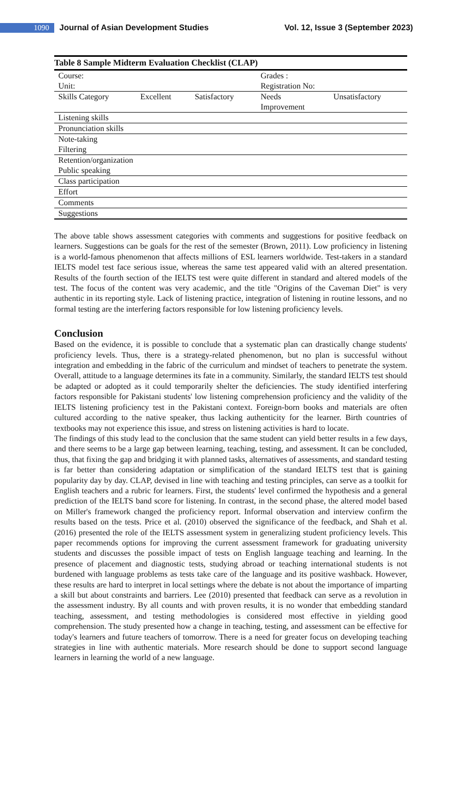1090
Journal of Asian Development Studies
Vol. 12, Issue 3 (September 2023)
Table 8 Sample Midterm Evaluation Checklist (CLAP)
| Course: | | | Grades : | |
| Unit: | | | Registration No: | |
| Skills Category | Excellent | Satisfactory | Needs Improvement | Unsatisfactory |
| Listening skills | | | | |
| Pronunciation skills | | | | |
| Note-taking Filtering | | | | |
| Retention/organization Public speaking | | | | |
| Class participation | | | | |
| Effort | | | | |
| Comments | | | | |
| Suggestions | | | | |
The above table shows assessment categories with comments and suggestions for positive feedback on learners. Suggestions can be goals for the rest of the semester (Brown, 2011). Low proficiency in listening is a world-famous phenomenon that affects millions of ESL learners worldwide. Test-takers in a standard IELTS model test face serious issue, whereas the same test appeared valid with an altered presentation. Results of the fourth section of the IELTS test were quite different in standard and altered models of the test. The focus of the content was very academic, and the title "Origins of the Caveman Diet" is very authentic in its reporting style. Lack of listening practice, integration of listening in routine lessons, and no formal testing are the interfering factors responsible for low listening proficiency levels.
Conclusion
Based on the evidence, it is possible to conclude that a systematic plan can drastically change students' proficiency levels. Thus, there is a strategy-related phenomenon, but no plan is successful without integration and embedding in the fabric of the curriculum and mindset of teachers to penetrate the system. Overall, attitude to a language determines its fate in a community. Similarly, the standard IELTS test should be adapted or adopted as it could temporarily shelter the deficiencies. The study identified interfering factors responsible for Pakistani students' low listening comprehension proficiency and the validity of the IELTS listening proficiency test in the Pakistani context. Foreign-born books and materials are often cultured according to the native speaker, thus lacking authenticity for the learner. Birth countries of textbooks may not experience this issue, and stress on listening activities is hard to locate.
The findings of this study lead to the conclusion that the same student can yield better results in a few days, and there seems to be a large gap between learning, teaching, testing, and assessment. It can be concluded, thus, that fixing the gap and bridging it with planned tasks, alternatives of assessments, and standard testing is far better than considering adaptation or simplification of the standard IELTS test that is gaining popularity day by day. CLAP, devised in line with teaching and testing principles, can serve as a toolkit for English teachers and a rubric for learners. First, the students' level confirmed the hypothesis and a general prediction of the IELTS band score for listening. In contrast, in the second phase, the altered model based on Miller's framework changed the proficiency report. Informal observation and interview confirm the results based on the tests. Price et al. (2010) observed the significance of the feedback, and Shah et al. (2016) presented the role of the IELTS assessment system in generalizing student proficiency levels. This paper recommends options for improving the current assessment framework for graduating university students and discusses the possible impact of tests on English language teaching and learning. In the presence of placement and diagnostic tests, studying abroad or teaching international students is not burdened with language problems as tests take care of the language and its positive washback. However, these results are hard to interpret in local settings where the debate is not about the importance of imparting a skill but about constraints and barriers. Lee (2010) presented that feedback can serve as a revolution in the assessment industry. By all counts and with proven results, it is no wonder that embedding standard teaching, assessment, and testing methodologies is considered most effective in yielding good comprehension. The study presented how a change in teaching, testing, and assessment can be effective for today's learners and future teachers of tomorrow. There is a need for greater focus on developing teaching strategies in line with authentic materials. More research should be done to support second language learners in learning the world of a new language.